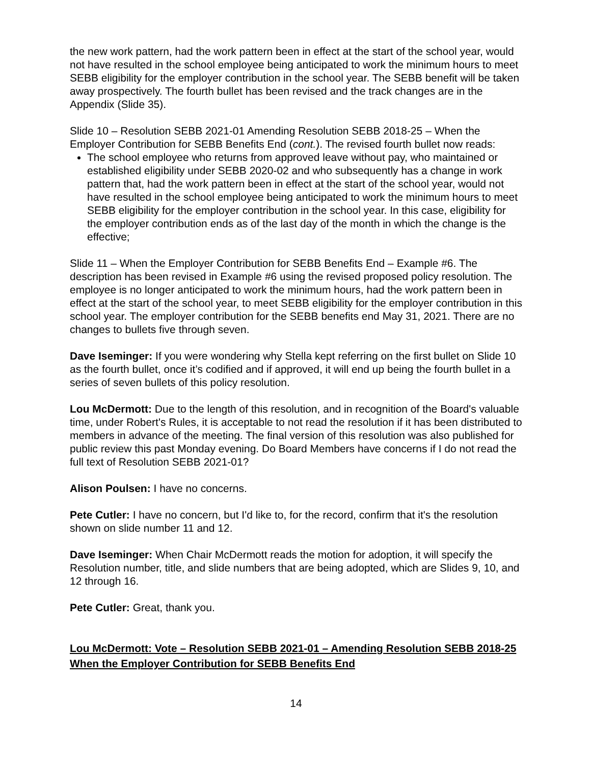the new work pattern, had the work pattern been in effect at the start of the school year, would not have resulted in the school employee being anticipated to work the minimum hours to meet SEBB eligibility for the employer contribution in the school year. The SEBB benefit will be taken away prospectively. The fourth bullet has been revised and the track changes are in the Appendix (Slide 35).
Slide 10 – Resolution SEBB 2021-01 Amending Resolution SEBB 2018-25 – When the Employer Contribution for SEBB Benefits End (cont.). The revised fourth bullet now reads:
The school employee who returns from approved leave without pay, who maintained or established eligibility under SEBB 2020-02 and who subsequently has a change in work pattern that, had the work pattern been in effect at the start of the school year, would not have resulted in the school employee being anticipated to work the minimum hours to meet SEBB eligibility for the employer contribution in the school year. In this case, eligibility for the employer contribution ends as of the last day of the month in which the change is the effective;
Slide 11 – When the Employer Contribution for SEBB Benefits End – Example #6. The description has been revised in Example #6 using the revised proposed policy resolution. The employee is no longer anticipated to work the minimum hours, had the work pattern been in effect at the start of the school year, to meet SEBB eligibility for the employer contribution in this school year. The employer contribution for the SEBB benefits end May 31, 2021. There are no changes to bullets five through seven.
Dave Iseminger: If you were wondering why Stella kept referring on the first bullet on Slide 10 as the fourth bullet, once it’s codified and if approved, it will end up being the fourth bullet in a series of seven bullets of this policy resolution.
Lou McDermott: Due to the length of this resolution, and in recognition of the Board's valuable time, under Robert's Rules, it is acceptable to not read the resolution if it has been distributed to members in advance of the meeting. The final version of this resolution was also published for public review this past Monday evening. Do Board Members have concerns if I do not read the full text of Resolution SEBB 2021-01?
Alison Poulsen: I have no concerns.
Pete Cutler: I have no concern, but I'd like to, for the record, confirm that it's the resolution shown on slide number 11 and 12.
Dave Iseminger: When Chair McDermott reads the motion for adoption, it will specify the Resolution number, title, and slide numbers that are being adopted, which are Slides 9, 10, and 12 through 16.
Pete Cutler: Great, thank you.
Lou McDermott: Vote – Resolution SEBB 2021-01 – Amending Resolution SEBB 2018-25 When the Employer Contribution for SEBB Benefits End
14